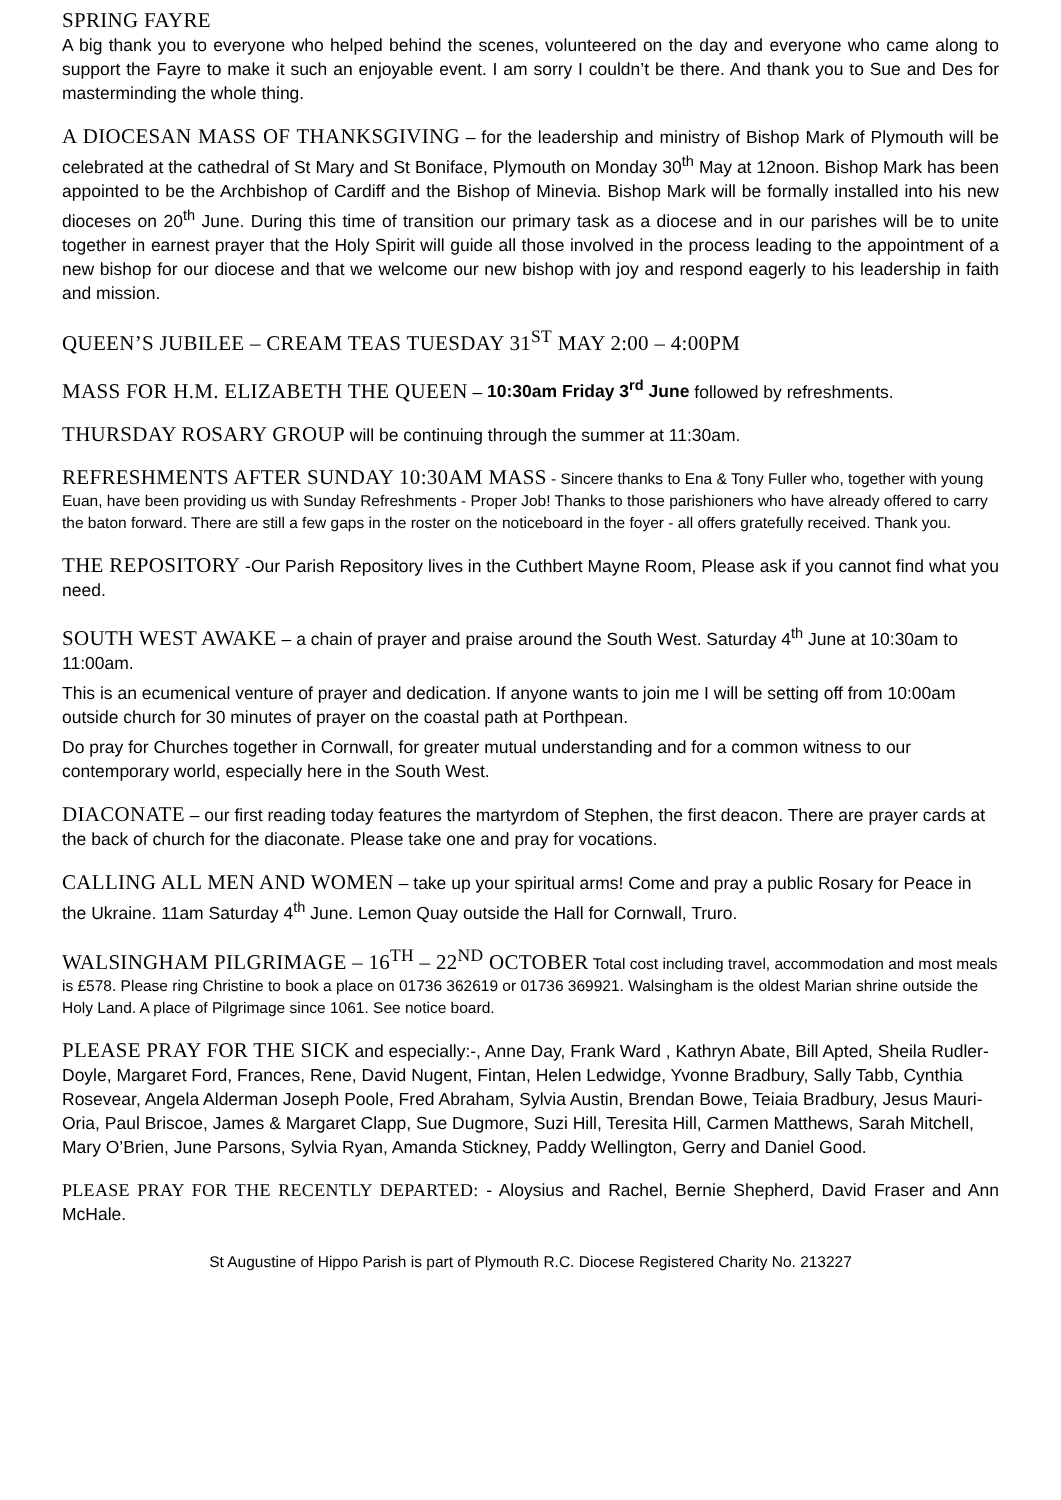SPRING FAYRE
A big thank you to everyone who helped behind the scenes, volunteered on the day and everyone who came along to support the Fayre to make it such an enjoyable event. I am sorry I couldn’t be there. And thank you to Sue and Des for masterminding the whole thing.
A DIOCESAN MASS OF THANKSGIVING – for the leadership and ministry of Bishop Mark of Plymouth will be celebrated at the cathedral of St Mary and St Boniface, Plymouth on Monday 30<sup>th</sup> May at 12noon. Bishop Mark has been appointed to be the Archbishop of Cardiff and the Bishop of Minevia. Bishop Mark will be formally installed into his new dioceses on 20<sup>th</sup> June. During this time of transition our primary task as a diocese and in our parishes will be to unite together in earnest prayer that the Holy Spirit will guide all those involved in the process leading to the appointment of a new bishop for our diocese and that we welcome our new bishop with joy and respond eagerly to his leadership in faith and mission.
QUEEN’S JUBILEE – CREAM TEAS TUESDAY 31<sup>ST</sup> MAY 2:00 – 4:00PM
MASS FOR H.M. ELIZABETH THE QUEEN – 10:30am Friday 3<sup>rd</sup> June followed by refreshments.
THURSDAY ROSARY GROUP will be continuing through the summer at 11:30am.
REFRESHMENTS AFTER SUNDAY 10:30AM MASS - Sincere thanks to Ena & Tony Fuller who, together with young Euan, have been providing us with Sunday Refreshments - Proper Job! Thanks to those parishioners who have already offered to carry the baton forward. There are still a few gaps in the roster on the noticeboard in the foyer - all offers gratefully received. Thank you.
THE REPOSITORY -Our Parish Repository lives in the Cuthbert Mayne Room, Please ask if you cannot find what you need.
SOUTH WEST AWAKE – a chain of prayer and praise around the South West. Saturday 4<sup>th</sup> June at 10:30am to 11:00am.
This is an ecumenical venture of prayer and dedication. If anyone wants to join me I will be setting off from 10:00am outside church for 30 minutes of prayer on the coastal path at Porthpean.
Do pray for Churches together in Cornwall, for greater mutual understanding and for a common witness to our contemporary world, especially here in the South West.
DIACONATE – our first reading today features the martyrdom of Stephen, the first deacon. There are prayer cards at the back of church for the diaconate. Please take one and pray for vocations.
CALLING ALL MEN AND WOMEN – take up your spiritual arms! Come and pray a public Rosary for Peace in the Ukraine. 11am Saturday 4<sup>th</sup> June. Lemon Quay outside the Hall for Cornwall, Truro.
WALSINGHAM PILGRIMAGE – 16<sup>TH</sup> – 22<sup>ND</sup> OCTOBER Total cost including travel, accommodation and most meals is £578. Please ring Christine to book a place on 01736 362619 or 01736 369921. Walsingham is the oldest Marian shrine outside the Holy Land. A place of Pilgrimage since 1061. See notice board.
PLEASE PRAY FOR THE SICK and especially:-, Anne Day, Frank Ward , Kathryn Abate, Bill Apted, Sheila Rudler-Doyle, Margaret Ford, Frances, Rene, David Nugent, Fintan, Helen Ledwidge, Yvonne Bradbury, Sally Tabb, Cynthia Rosevear, Angela Alderman Joseph Poole, Fred Abraham, Sylvia Austin, Brendan Bowe, Teiaia Bradbury, Jesus Mauri-Oria, Paul Briscoe, James & Margaret Clapp, Sue Dugmore, Suzi Hill, Teresita Hill, Carmen Matthews, Sarah Mitchell, Mary O’Brien, June Parsons, Sylvia Ryan, Amanda Stickney, Paddy Wellington, Gerry and Daniel Good.
PLEASE PRAY FOR THE RECENTLY DEPARTED: - Aloysius and Rachel, Bernie Shepherd, David Fraser and Ann McHale.
St Augustine of Hippo Parish is part of Plymouth R.C. Diocese Registered Charity No. 213227